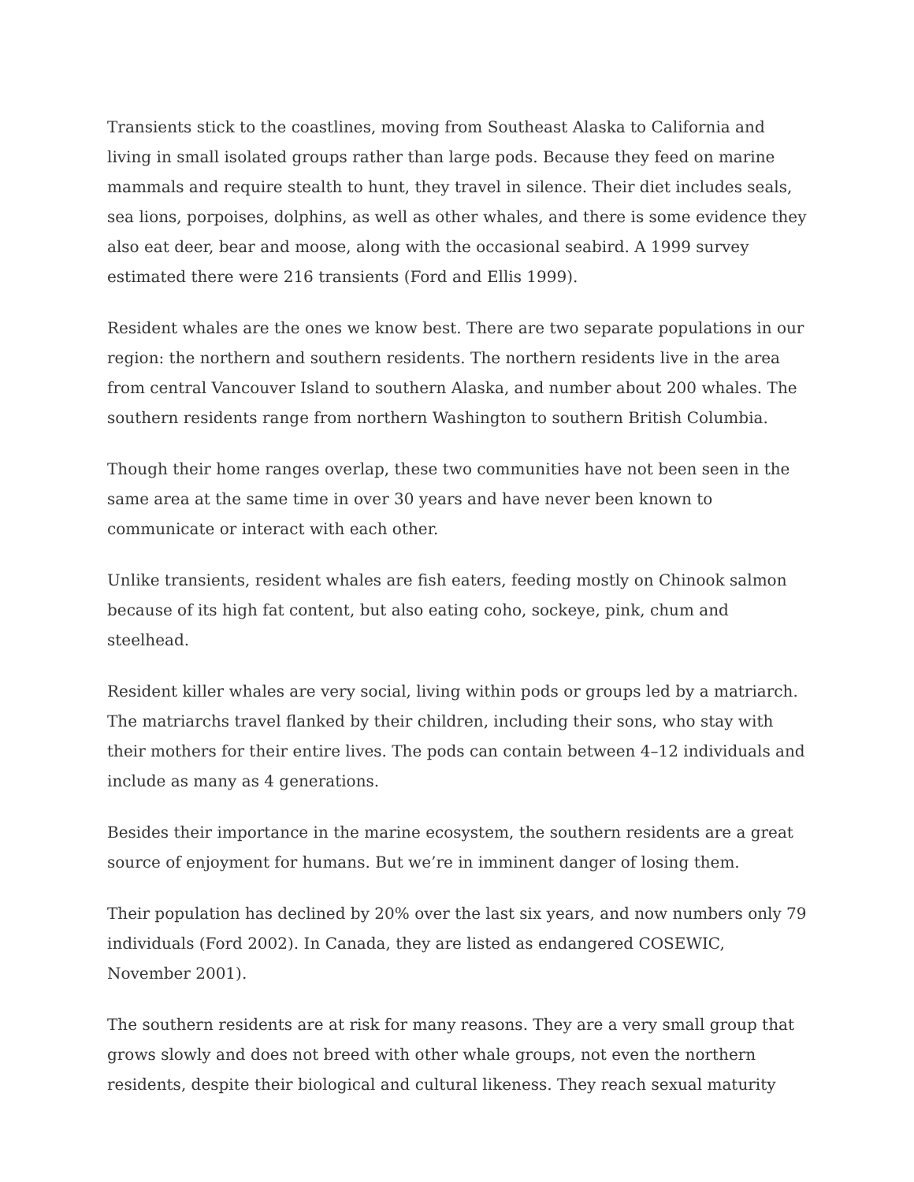Transients stick to the coastlines, moving from Southeast Alaska to California and living in small isolated groups rather than large pods. Because they feed on marine mammals and require stealth to hunt, they travel in silence. Their diet includes seals, sea lions, porpoises, dolphins, as well as other whales, and there is some evidence they also eat deer, bear and moose, along with the occasional seabird. A 1999 survey estimated there were 216 transients (Ford and Ellis 1999).
Resident whales are the ones we know best. There are two separate populations in our region: the northern and southern residents. The northern residents live in the area from central Vancouver Island to southern Alaska, and number about 200 whales. The southern residents range from northern Washington to southern British Columbia.
Though their home ranges overlap, these two communities have not been seen in the same area at the same time in over 30 years and have never been known to communicate or interact with each other.
Unlike transients, resident whales are fish eaters, feeding mostly on Chinook salmon because of its high fat content, but also eating coho, sockeye, pink, chum and steelhead.
Resident killer whales are very social, living within pods or groups led by a matriarch. The matriarchs travel flanked by their children, including their sons, who stay with their mothers for their entire lives. The pods can contain between 4–12 individuals and include as many as 4 generations.
Besides their importance in the marine ecosystem, the southern residents are a great source of enjoyment for humans. But we’re in imminent danger of losing them.
Their population has declined by 20% over the last six years, and now numbers only 79 individuals (Ford 2002). In Canada, they are listed as endangered COSEWIC, November 2001).
The southern residents are at risk for many reasons. They are a very small group that grows slowly and does not breed with other whale groups, not even the northern residents, despite their biological and cultural likeness. They reach sexual maturity